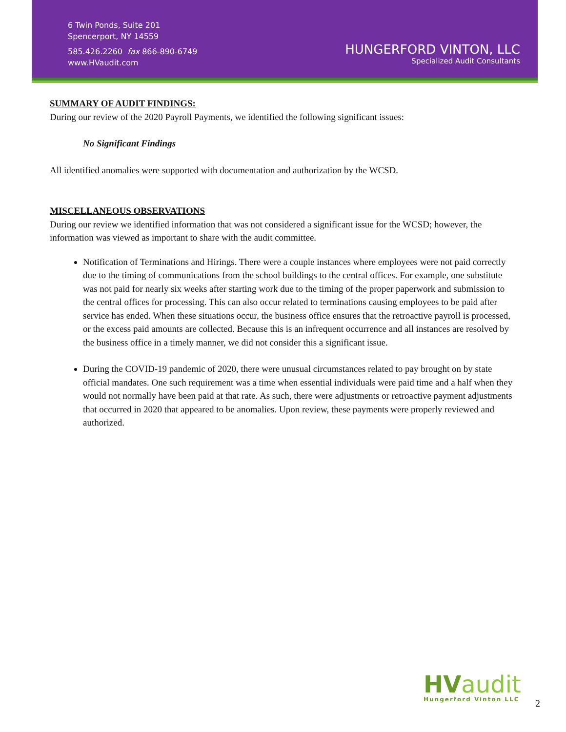6 Twin Ponds, Suite 201
Spencerport, NY 14559
585.426.2260 fax 866-890-6749
www.HVaudit.com
HUNGERFORD VINTON, LLC
Specialized Audit Consultants
SUMMARY OF AUDIT FINDINGS:
During our review of the 2020 Payroll Payments, we identified the following significant issues:
No Significant Findings
All identified anomalies were supported with documentation and authorization by the WCSD.
MISCELLANEOUS OBSERVATIONS
During our review we identified information that was not considered a significant issue for the WCSD; however, the information was viewed as important to share with the audit committee.
Notification of Terminations and Hirings. There were a couple instances where employees were not paid correctly due to the timing of communications from the school buildings to the central offices. For example, one substitute was not paid for nearly six weeks after starting work due to the timing of the proper paperwork and submission to the central offices for processing. This can also occur related to terminations causing employees to be paid after service has ended. When these situations occur, the business office ensures that the retroactive payroll is processed, or the excess paid amounts are collected. Because this is an infrequent occurrence and all instances are resolved by the business office in a timely manner, we did not consider this a significant issue.
During the COVID-19 pandemic of 2020, there were unusual circumstances related to pay brought on by state official mandates. One such requirement was a time when essential individuals were paid time and a half when they would not normally have been paid at that rate. As such, there were adjustments or retroactive payment adjustments that occurred in 2020 that appeared to be anomalies. Upon review, these payments were properly reviewed and authorized.
HVaudit
Hungerford Vinton LLC
2